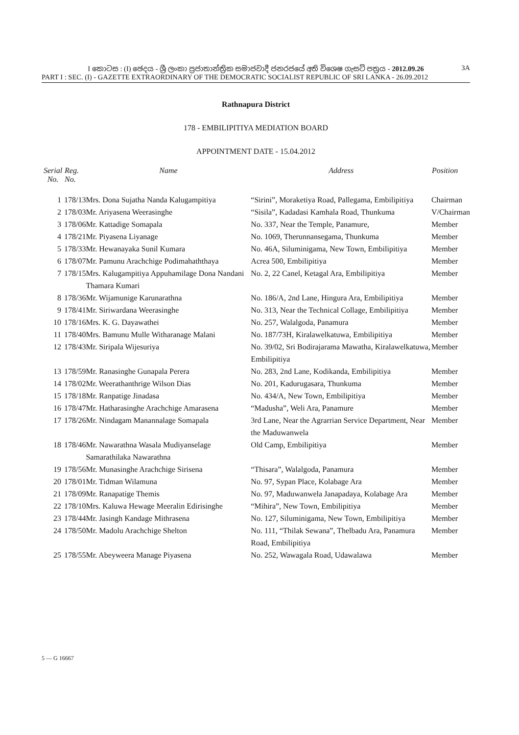I කොටස : (I) ඡෙදය - ශ්‍රී ලංකා ප්‍රජාතාන්ත්‍රික සමාජවාදී ජනරජයේ අති විශෙෂ ගැසට් පත්‍රය - 2012.09.26
3A
PART I : SEC. (I) - GAZETTE EXTRAORDINARY OF THE DEMOCRATIC SOCIALIST REPUBLIC OF SRI LANKA - 26.09.2012
Rathnapura District
178 - EMBILIPITIYA MEDIATION BOARD
APPOINTMENT DATE - 15.04.2012
| Serial No. | Reg. No. | Name | Address | Position |
| --- | --- | --- | --- | --- |
| 1 | 178/13 | Mrs. Dona Sujatha Nanda Kalugampitiya | “Sirini”, Moraketiya Road, Pallegama, Embilipitiya | Chairman |
| 2 | 178/03 | Mr. Ariyasena Weerasinghe | “Sisila”, Kadadasi Kamhala Road, Thunkuma | V/Chairman |
| 3 | 178/06 | Mr. Kattadige Somapala | No. 337, Near the Temple, Panamure, | Member |
| 4 | 178/21 | Mr. Piyasena Liyanage | No. 1069, Therunnansegama, Thunkuma | Member |
| 5 | 178/33 | Mr. Hewanayaka Sunil Kumara | No. 46A, Siluminigama, New Town, Embilipitiya | Member |
| 6 | 178/07 | Mr. Pamunu Arachchige Podimahaththaya | Acrea 500, Embilipitiya | Member |
| 7 | 178/15 | Mrs. Kalugampitiya Appuhamilage Dona Nandani Thamara Kumari | No. 2, 22 Canel, Ketagal Ara, Embilipitiya | Member |
| 8 | 178/36 | Mr. Wijamunige Karunarathna | No. 186/A, 2nd Lane, Hingura Ara, Embilipitiya | Member |
| 9 | 178/41 | Mr. Siriwardana Weerasinghe | No. 313, Near the Technical Collage, Embilipitiya | Member |
| 10 | 178/16 | Mrs. K. G. Dayawathei | No. 257, Walalgoda, Panamura | Member |
| 11 | 178/40 | Mrs. Bamunu Mulle Witharanage Malani | No. 187/73H, Kiralawelkatuwa, Embilipitiya | Member |
| 12 | 178/43 | Mr. Siripala Wijesuriya | No. 39/02, Sri Bodirajarama Mawatha, Kiralawelkatuwa, Embilipitiya | Member |
| 13 | 178/59 | Mr. Ranasinghe Gunapala Perera | No. 283, 2nd Lane, Kodikanda, Embilipitiya | Member |
| 14 | 178/02 | Mr. Weerathanthrige Wilson Dias | No. 201, Kadurugasara, Thunkuma | Member |
| 15 | 178/18 | Mr. Ranpatige Jinadasa | No. 434/A, New Town, Embilipitiya | Member |
| 16 | 178/47 | Mr. Hatharasinghe Arachchige Amarasena | “Madusha”, Weli Ara, Panamure | Member |
| 17 | 178/26 | Mr. Nindagam Manannalage Somapala | 3rd Lane, Near the Agrarrian Service Department, Near the Maduwanwela | Member |
| 18 | 178/46 | Mr. Nawarathna Wasala Mudiyanselage Samarathilaka Nawarathna | Old Camp, Embilipitiya | Member |
| 19 | 178/56 | Mr. Munasinghe Arachchige Sirisena | “Thisara”, Walalgoda, Panamura | Member |
| 20 | 178/01 | Mr. Tidman Wilamuna | No. 97, Sypan Place, Kolabage Ara | Member |
| 21 | 178/09 | Mr. Ranapatige Themis | No. 97, Maduwanwela Janapadaya, Kolabage Ara | Member |
| 22 | 178/10 | Mrs. Kaluwa Hewage Meeralin Edirisinghe | “Mihira”, New Town, Embilipitiya | Member |
| 23 | 178/44 | Mr. Jasingh Kandage Mithrasena | No. 127, Siluminigama, New Town, Embilipitiya | Member |
| 24 | 178/50 | Mr. Madolu Arachchige Shelton | No. 111, “Thilak Sewana”, Thelbadu Ara, Panamura Road, Embilipitiya | Member |
| 25 | 178/55 | Mr. Abeyweera Manage Piyasena | No. 252, Wawagala Road, Udawalawa | Member |
5 — G 16667